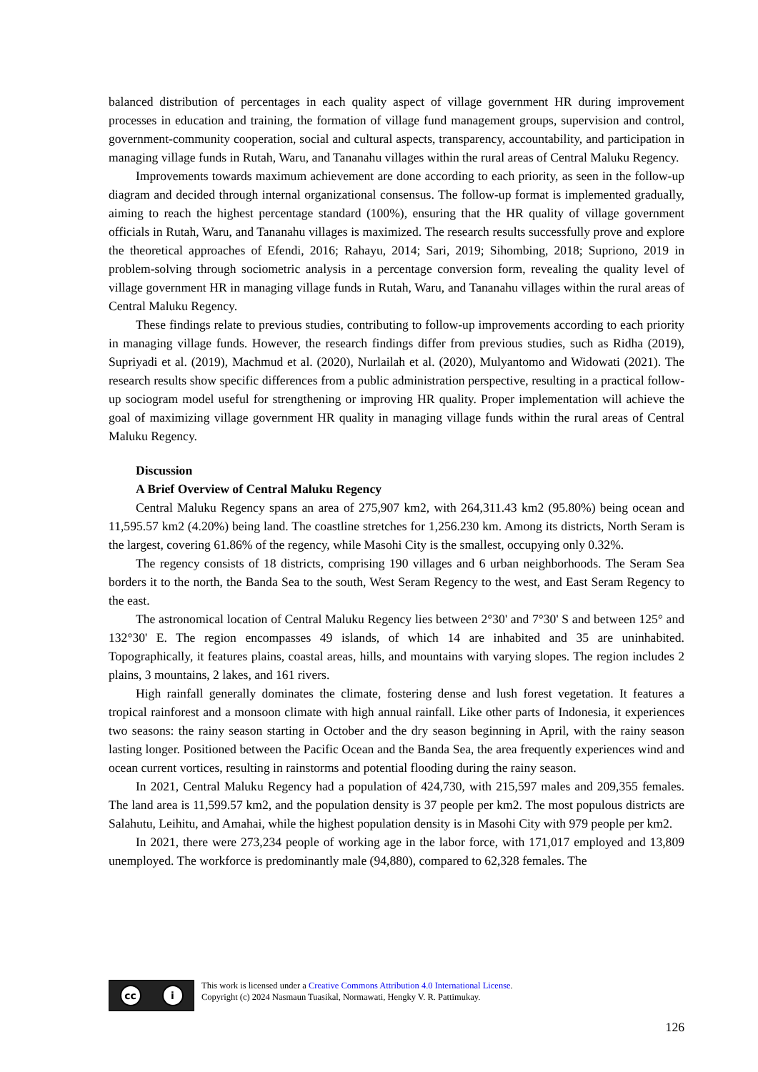balanced distribution of percentages in each quality aspect of village government HR during improvement processes in education and training, the formation of village fund management groups, supervision and control, government-community cooperation, social and cultural aspects, transparency, accountability, and participation in managing village funds in Rutah, Waru, and Tananahu villages within the rural areas of Central Maluku Regency.
Improvements towards maximum achievement are done according to each priority, as seen in the follow-up diagram and decided through internal organizational consensus. The follow-up format is implemented gradually, aiming to reach the highest percentage standard (100%), ensuring that the HR quality of village government officials in Rutah, Waru, and Tananahu villages is maximized. The research results successfully prove and explore the theoretical approaches of Efendi, 2016; Rahayu, 2014; Sari, 2019; Sihombing, 2018; Supriono, 2019 in problem-solving through sociometric analysis in a percentage conversion form, revealing the quality level of village government HR in managing village funds in Rutah, Waru, and Tananahu villages within the rural areas of Central Maluku Regency.
These findings relate to previous studies, contributing to follow-up improvements according to each priority in managing village funds. However, the research findings differ from previous studies, such as Ridha (2019), Supriyadi et al. (2019), Machmud et al. (2020), Nurlailah et al. (2020), Mulyantomo and Widowati (2021). The research results show specific differences from a public administration perspective, resulting in a practical follow-up sociogram model useful for strengthening or improving HR quality. Proper implementation will achieve the goal of maximizing village government HR quality in managing village funds within the rural areas of Central Maluku Regency.
Discussion
A Brief Overview of Central Maluku Regency
Central Maluku Regency spans an area of 275,907 km2, with 264,311.43 km2 (95.80%) being ocean and 11,595.57 km2 (4.20%) being land. The coastline stretches for 1,256.230 km. Among its districts, North Seram is the largest, covering 61.86% of the regency, while Masohi City is the smallest, occupying only 0.32%.
The regency consists of 18 districts, comprising 190 villages and 6 urban neighborhoods. The Seram Sea borders it to the north, the Banda Sea to the south, West Seram Regency to the west, and East Seram Regency to the east.
The astronomical location of Central Maluku Regency lies between 2°30' and 7°30' S and between 125° and 132°30' E. The region encompasses 49 islands, of which 14 are inhabited and 35 are uninhabited. Topographically, it features plains, coastal areas, hills, and mountains with varying slopes. The region includes 2 plains, 3 mountains, 2 lakes, and 161 rivers.
High rainfall generally dominates the climate, fostering dense and lush forest vegetation. It features a tropical rainforest and a monsoon climate with high annual rainfall. Like other parts of Indonesia, it experiences two seasons: the rainy season starting in October and the dry season beginning in April, with the rainy season lasting longer. Positioned between the Pacific Ocean and the Banda Sea, the area frequently experiences wind and ocean current vortices, resulting in rainstorms and potential flooding during the rainy season.
In 2021, Central Maluku Regency had a population of 424,730, with 215,597 males and 209,355 females. The land area is 11,599.57 km2, and the population density is 37 people per km2. The most populous districts are Salahutu, Leihitu, and Amahai, while the highest population density is in Masohi City with 979 people per km2.
In 2021, there were 273,234 people of working age in the labor force, with 171,017 employed and 13,809 unemployed. The workforce is predominantly male (94,880), compared to 62,328 females. The
cc i
This work is licensed under a Creative Commons Attribution 4.0 International License.
Copyright (c) 2024 Nasmaun Tuasikal, Normawati, Hengky V. R. Pattimukay.
126